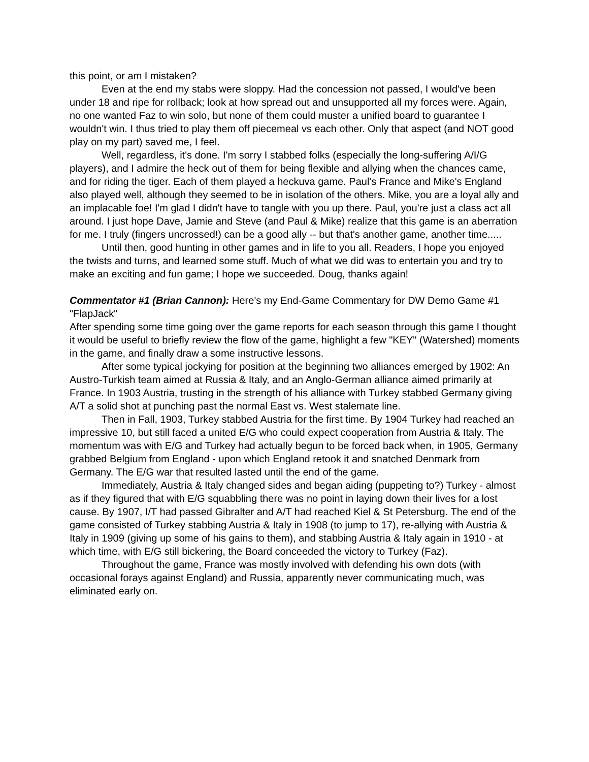this point, or am I mistaken?
Even at the end my stabs were sloppy. Had the concession not passed, I would've been under 18 and ripe for rollback; look at how spread out and unsupported all my forces were. Again, no one wanted Faz to win solo, but none of them could muster a unified board to guarantee I wouldn't win. I thus tried to play them off piecemeal vs each other. Only that aspect (and NOT good play on my part) saved me, I feel.
Well, regardless, it's done. I'm sorry I stabbed folks (especially the long-suffering A/I/G players), and I admire the heck out of them for being flexible and allying when the chances came, and for riding the tiger. Each of them played a heckuva game. Paul's France and Mike's England also played well, although they seemed to be in isolation of the others. Mike, you are a loyal ally and an implacable foe! I'm glad I didn't have to tangle with you up there. Paul, you're just a class act all around. I just hope Dave, Jamie and Steve (and Paul & Mike) realize that this game is an aberration for me. I truly (fingers uncrossed!) can be a good ally -- but that's another game, another time.....
Until then, good hunting in other games and in life to you all. Readers, I hope you enjoyed the twists and turns, and learned some stuff. Much of what we did was to entertain you and try to make an exciting and fun game; I hope we succeeded. Doug, thanks again!
Commentator #1 (Brian Cannon): Here's my End-Game Commentary for DW Demo Game #1 "FlapJack"
After spending some time going over the game reports for each season through this game I thought it would be useful to briefly review the flow of the game, highlight a few "KEY" (Watershed) moments in the game, and finally draw a some instructive lessons.
After some typical jockying for position at the beginning two alliances emerged by 1902: An Austro-Turkish team aimed at Russia & Italy, and an Anglo-German alliance aimed primarily at France. In 1903 Austria, trusting in the strength of his alliance with Turkey stabbed Germany giving A/T a solid shot at punching past the normal East vs. West stalemate line.
Then in Fall, 1903, Turkey stabbed Austria for the first time. By 1904 Turkey had reached an impressive 10, but still faced a united E/G who could expect cooperation from Austria & Italy. The momentum was with E/G and Turkey had actually begun to be forced back when, in 1905, Germany grabbed Belgium from England - upon which England retook it and snatched Denmark from Germany. The E/G war that resulted lasted until the end of the game.
Immediately, Austria & Italy changed sides and began aiding (puppeting to?) Turkey - almost as if they figured that with E/G squabbling there was no point in laying down their lives for a lost cause. By 1907, I/T had passed Gibralter and A/T had reached Kiel & St Petersburg. The end of the game consisted of Turkey stabbing Austria & Italy in 1908 (to jump to 17), re-allying with Austria & Italy in 1909 (giving up some of his gains to them), and stabbing Austria & Italy again in 1910 - at which time, with E/G still bickering, the Board conceeded the victory to Turkey (Faz).
Throughout the game, France was mostly involved with defending his own dots (with occasional forays against England) and Russia, apparently never communicating much, was eliminated early on.